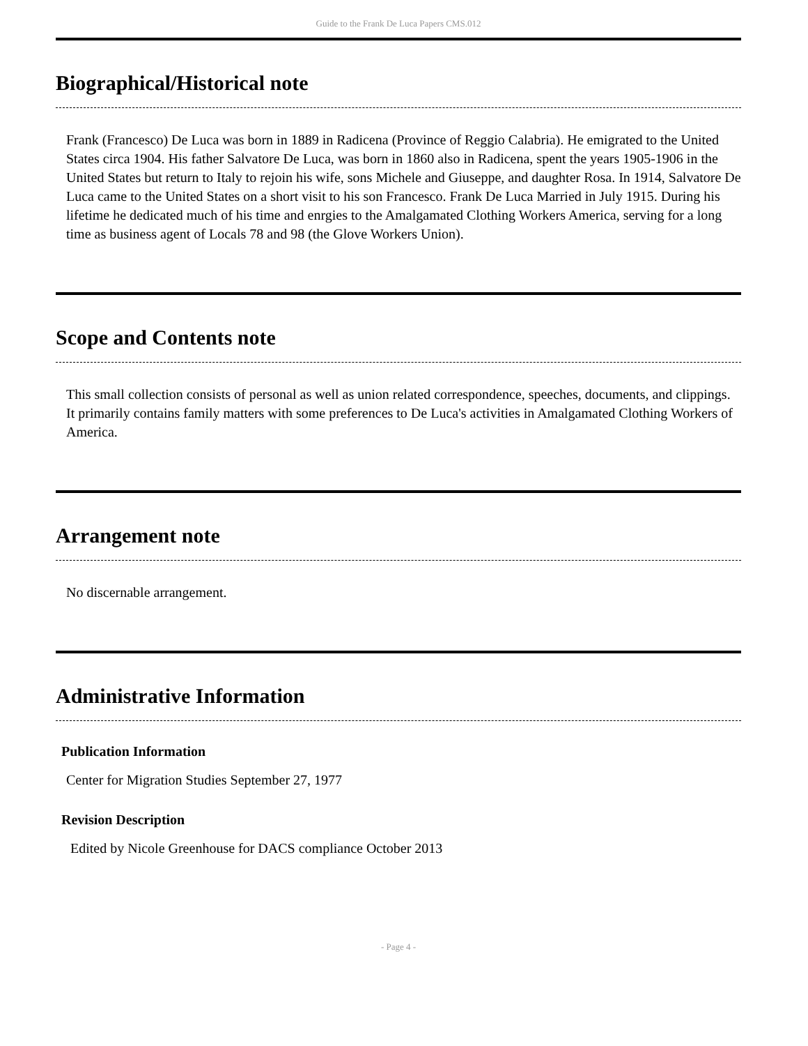Guide to the Frank De Luca Papers CMS.012
Biographical/Historical note
Frank (Francesco) De Luca was born in 1889 in Radicena (Province of Reggio Calabria). He emigrated to the United States circa 1904. His father Salvatore De Luca, was born in 1860 also in Radicena, spent the years 1905-1906 in the United States but return to Italy to rejoin his wife, sons Michele and Giuseppe, and daughter Rosa. In 1914, Salvatore De Luca came to the United States on a short visit to his son Francesco. Frank De Luca Married in July 1915. During his lifetime he dedicated much of his time and enrgies to the Amalgamated Clothing Workers America, serving for a long time as business agent of Locals 78 and 98 (the Glove Workers Union).
Scope and Contents note
This small collection consists of personal as well as union related correspondence, speeches, documents, and clippings. It primarily contains family matters with some preferences to De Luca's activities in Amalgamated Clothing Workers of America.
Arrangement note
No discernable arrangement.
Administrative Information
Publication Information
Center for Migration Studies September 27, 1977
Revision Description
Edited by Nicole Greenhouse for DACS compliance October 2013
- Page 4 -